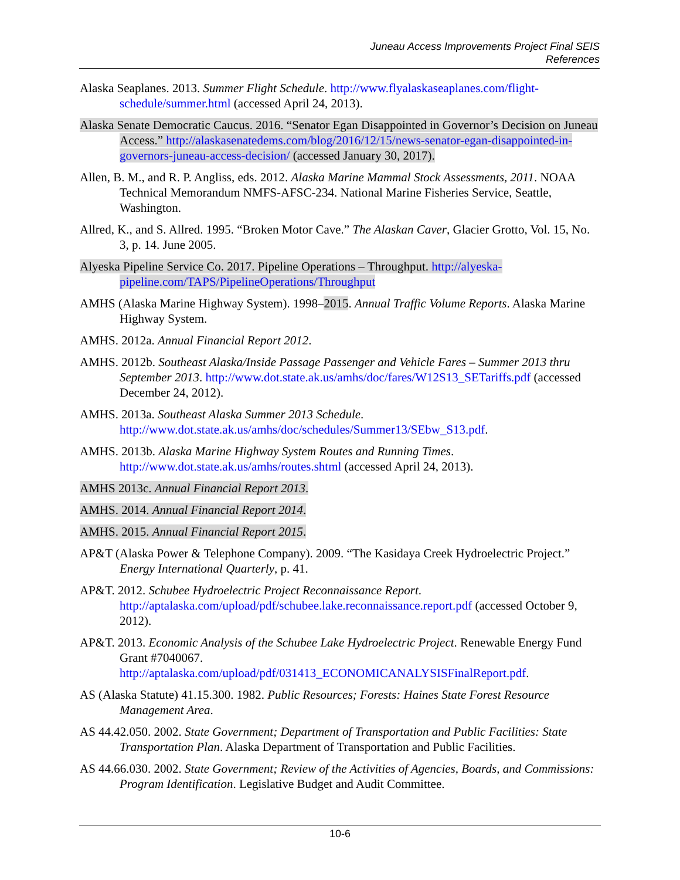Juneau Access Improvements Project Final SEIS
References
Alaska Seaplanes. 2013. Summer Flight Schedule. http://www.flyalaskaseaplanes.com/flight-schedule/summer.html (accessed April 24, 2013).
Alaska Senate Democratic Caucus. 2016. “Senator Egan Disappointed in Governor’s Decision on Juneau Access.” http://alaskasenatedems.com/blog/2016/12/15/news-senator-egan-disappointed-in-governors-juneau-access-decision/ (accessed January 30, 2017).
Allen, B. M., and R. P. Angliss, eds. 2012. Alaska Marine Mammal Stock Assessments, 2011. NOAA Technical Memorandum NMFS-AFSC-234. National Marine Fisheries Service, Seattle, Washington.
Allred, K., and S. Allred. 1995. “Broken Motor Cave.” The Alaskan Caver, Glacier Grotto, Vol. 15, No. 3, p. 14. June 2005.
Alyeska Pipeline Service Co. 2017. Pipeline Operations – Throughput. http://alyeska-pipeline.com/TAPS/PipelineOperations/Throughput
AMHS (Alaska Marine Highway System). 1998–2015. Annual Traffic Volume Reports. Alaska Marine Highway System.
AMHS. 2012a. Annual Financial Report 2012.
AMHS. 2012b. Southeast Alaska/Inside Passage Passenger and Vehicle Fares – Summer 2013 thru September 2013. http://www.dot.state.ak.us/amhs/doc/fares/W12S13_SETariffs.pdf (accessed December 24, 2012).
AMHS. 2013a. Southeast Alaska Summer 2013 Schedule. http://www.dot.state.ak.us/amhs/doc/schedules/Summer13/SEbw_S13.pdf.
AMHS. 2013b. Alaska Marine Highway System Routes and Running Times. http://www.dot.state.ak.us/amhs/routes.shtml (accessed April 24, 2013).
AMHS 2013c. Annual Financial Report 2013.
AMHS. 2014. Annual Financial Report 2014.
AMHS. 2015. Annual Financial Report 2015.
AP&T (Alaska Power & Telephone Company). 2009. “The Kasidaya Creek Hydroelectric Project.” Energy International Quarterly, p. 41.
AP&T. 2012. Schubee Hydroelectric Project Reconnaissance Report. http://aptalaska.com/upload/pdf/schubee.lake.reconnaissance.report.pdf (accessed October 9, 2012).
AP&T. 2013. Economic Analysis of the Schubee Lake Hydroelectric Project. Renewable Energy Fund Grant #7040067. http://aptalaska.com/upload/pdf/031413_ECONOMICANALYSISFinalReport.pdf.
AS (Alaska Statute) 41.15.300. 1982. Public Resources; Forests: Haines State Forest Resource Management Area.
AS 44.42.050. 2002. State Government; Department of Transportation and Public Facilities: State Transportation Plan. Alaska Department of Transportation and Public Facilities.
AS 44.66.030. 2002. State Government; Review of the Activities of Agencies, Boards, and Commissions: Program Identification. Legislative Budget and Audit Committee.
10-6